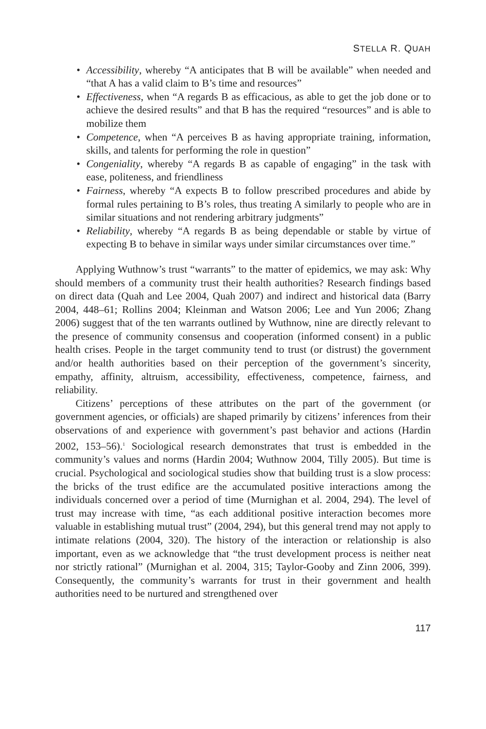STELLA R. QUAH
• Accessibility, whereby “A anticipates that B will be available” when needed and “that A has a valid claim to B’s time and resources”
• Effectiveness, when “A regards B as efficacious, as able to get the job done or to achieve the desired results” and that B has the required “resources” and is able to mobilize them
• Competence, when “A perceives B as having appropriate training, information, skills, and talents for performing the role in question”
• Congeniality, whereby “A regards B as capable of engaging” in the task with ease, politeness, and friendliness
• Fairness, whereby “A expects B to follow prescribed procedures and abide by formal rules pertaining to B’s roles, thus treating A similarly to people who are in similar situations and not rendering arbitrary judgments”
• Reliability, whereby “A regards B as being dependable or stable by virtue of expecting B to behave in similar ways under similar circumstances over time.”
Applying Wuthnow’s trust “warrants” to the matter of epidemics, we may ask: Why should members of a community trust their health authorities? Research findings based on direct data (Quah and Lee 2004, Quah 2007) and indirect and historical data (Barry 2004, 448–61; Rollins 2004; Kleinman and Watson 2006; Lee and Yun 2006; Zhang 2006) suggest that of the ten warrants outlined by Wuthnow, nine are directly relevant to the presence of community consensus and cooperation (informed consent) in a public health crises. People in the target community tend to trust (or distrust) the government and/or health authorities based on their perception of the government’s sincerity, empathy, affinity, altruism, accessibility, effectiveness, competence, fairness, and reliability.
Citizens’ perceptions of these attributes on the part of the government (or government agencies, or officials) are shaped primarily by citizens’ inferences from their observations of and experience with government’s past behavior and actions (Hardin 2002, 153–56).<sup>1</sup> Sociological research demonstrates that trust is embedded in the community’s values and norms (Hardin 2004; Wuthnow 2004, Tilly 2005). But time is crucial. Psychological and sociological studies show that building trust is a slow process: the bricks of the trust edifice are the accumulated positive interactions among the individuals concerned over a period of time (Murnighan et al. 2004, 294). The level of trust may increase with time, “as each additional positive interaction becomes more valuable in establishing mutual trust” (2004, 294), but this general trend may not apply to intimate relations (2004, 320). The history of the interaction or relationship is also important, even as we acknowledge that “the trust development process is neither neat nor strictly rational” (Murnighan et al. 2004, 315; Taylor-Gooby and Zinn 2006, 399). Consequently, the community’s warrants for trust in their government and health authorities need to be nurtured and strengthened over
117